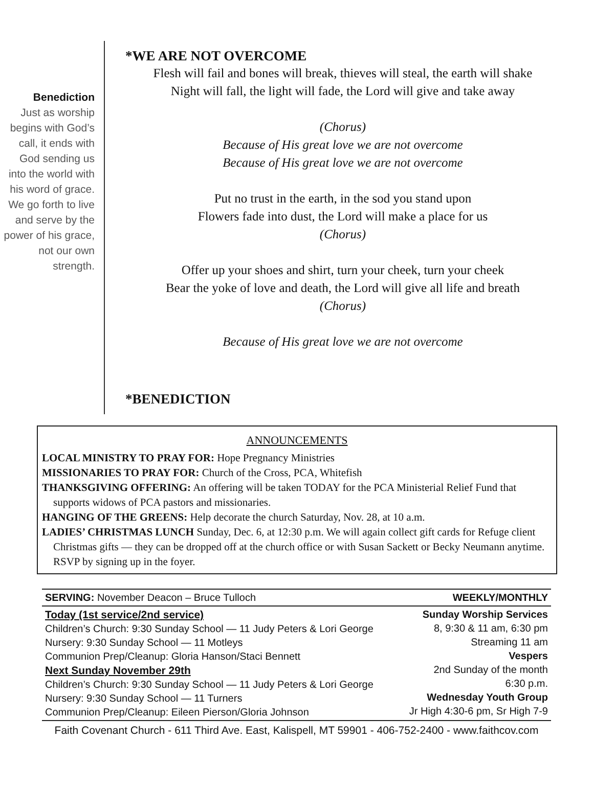Benediction
Just as worship begins with God’s call, it ends with God sending us into the world with his word of grace. We go forth to live and serve by the power of his grace, not our own strength.
*WE ARE NOT OVERCOME
Flesh will fail and bones will break, thieves will steal, the earth will shake
Night will fall, the light will fade, the Lord will give and take away
(Chorus)
Because of His great love we are not overcome
Because of His great love we are not overcome
Put no trust in the earth, in the sod you stand upon
Flowers fade into dust, the Lord will make a place for us
(Chorus)
Offer up your shoes and shirt, turn your cheek, turn your cheek
Bear the yoke of love and death, the Lord will give all life and breath
(Chorus)
Because of His great love we are not overcome
*BENEDICTION
ANNOUNCEMENTS
LOCAL MINISTRY TO PRAY FOR: Hope Pregnancy Ministries
MISSIONARIES TO PRAY FOR: Church of the Cross, PCA, Whitefish
THANKSGIVING OFFERING: An offering will be taken TODAY for the PCA Ministerial Relief Fund that supports widows of PCA pastors and missionaries.
HANGING OF THE GREENS: Help decorate the church Saturday, Nov. 28, at 10 a.m.
LADIES’ CHRISTMAS LUNCH Sunday, Dec. 6, at 12:30 p.m. We will again collect gift cards for Refuge client Christmas gifts — they can be dropped off at the church office or with Susan Sackett or Becky Neumann anytime. RSVP by signing up in the foyer.
SERVING: November Deacon – Bruce Tulloch WEEKLY/MONTHLY
Today (1st service/2nd service)
Children’s Church: 9:30 Sunday School — 11 Judy Peters & Lori George
Nursery: 9:30 Sunday School — 11 Motleys
Communion Prep/Cleanup: Gloria Hanson/Staci Bennett
Next Sunday November 29th
Children’s Church: 9:30 Sunday School — 11 Judy Peters & Lori George
Nursery: 9:30 Sunday School — 11 Turners
Communion Prep/Cleanup: Eileen Pierson/Gloria Johnson
Sunday Worship Services
8, 9:30 & 11 am, 6:30 pm
Streaming 11 am
Vespers
2nd Sunday of the month
6:30 p.m.
Wednesday Youth Group
Jr High 4:30-6 pm, Sr High 7-9
Faith Covenant Church - 611 Third Ave. East, Kalispell, MT 59901 - 406-752-2400 - www.faithcov.com